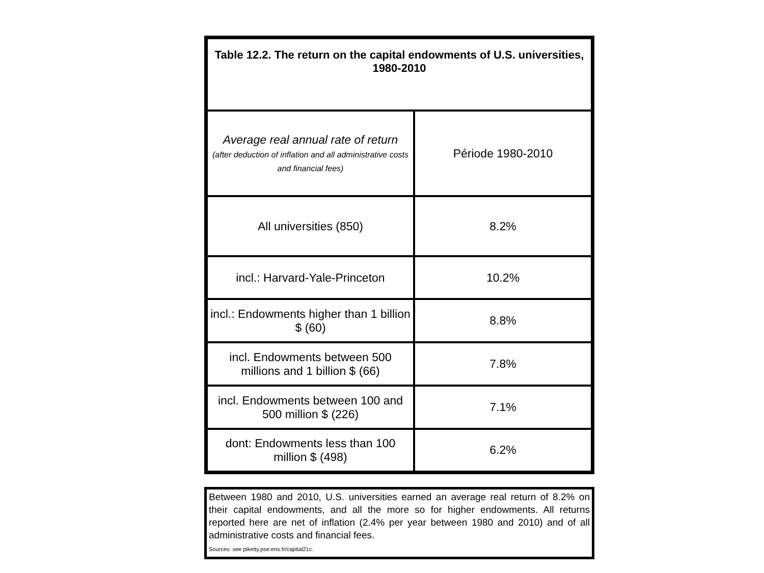| Table 12.2. The return on the capital endowments of U.S. universities, 1980-2010 | |
| --- | --- |
| Average real annual rate of return (after deduction of inflation and all administrative costs and financial fees) | Période 1980-2010 |
| All universities (850) | 8.2% |
| incl.: Harvard-Yale-Princeton | 10.2% |
| incl.: Endowments higher than 1 billion $ (60) | 8.8% |
| incl. Endowments between 500 millions and 1 billion $ (66) | 7.8% |
| incl. Endowments between 100 and 500 million $ (226) | 7.1% |
| dont: Endowments less than 100 million $ (498) | 6.2% |
Between 1980 and 2010, U.S. universities earned an average real return of 8.2% on their capital endowments, and all the more so for higher endowments. All returns reported here are net of inflation (2.4% per year between 1980 and 2010) and of all administrative costs and financial fees.
Sources: see piketty.pse.ens.fr/capital21c.